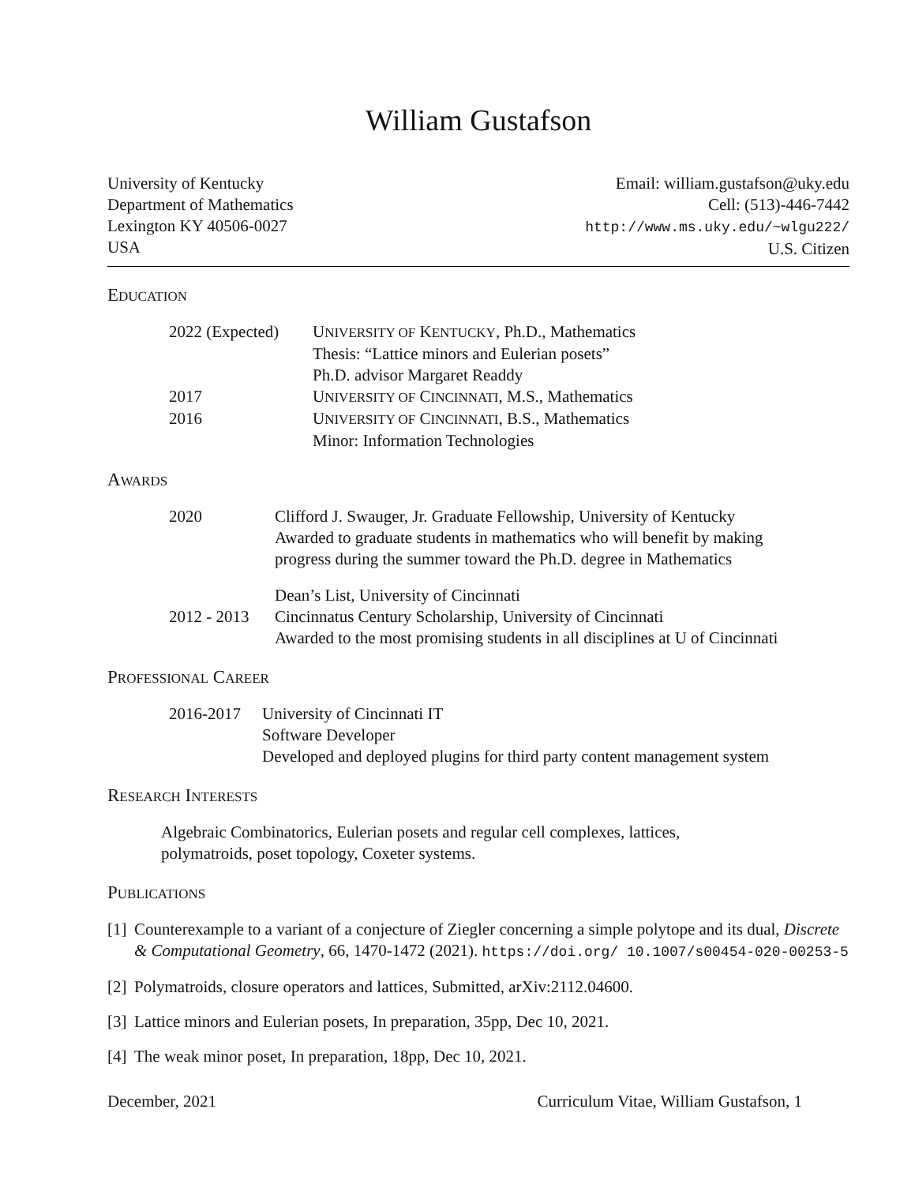William Gustafson
University of Kentucky
Department of Mathematics
Lexington KY 40506-0027
USA
Email: william.gustafson@uky.edu
Cell: (513)-446-7442
http://www.ms.uky.edu/~wlgu222/
U.S. Citizen
EDUCATION
2022 (Expected)
UNIVERSITY OF KENTUCKY, Ph.D., Mathematics
Thesis: “Lattice minors and Eulerian posets”
Ph.D. advisor Margaret Readdy
2017 UNIVERSITY OF CINCINNATI, M.S., Mathematics
2016 UNIVERSITY OF CINCINNATI, B.S., Mathematics
Minor: Information Technologies
AWARDS
2020 Clifford J. Swauger, Jr. Graduate Fellowship, University of Kentucky
Awarded to graduate students in mathematics who will benefit by making
progress during the summer toward the Ph.D. degree in Mathematics
Dean’s List, University of Cincinnati
2012 - 2013
Cincinnatus Century Scholarship, University of Cincinnati
Awarded to the most promising students in all disciplines at U of Cincinnati
PROFESSIONAL CAREER
2016-2017 University of Cincinnati IT
Software Developer
Developed and deployed plugins for third party content management system
RESEARCH INTERESTS
Algebraic Combinatorics, Eulerian posets and regular cell complexes, lattices,
polymatroids, poset topology, Coxeter systems.
PUBLICATIONS
[1]
Counterexample to a variant of a conjecture of Ziegler concerning a simple polytope and its dual, Discrete & Computational Geometry, 66, 1470-1472 (2021). https://doi.org/ 10.1007/s00454-020-00253-5
[2]
Polymatroids, closure operators and lattices, Submitted, arXiv:2112.04600.
[3]
Lattice minors and Eulerian posets, In preparation, 35pp, Dec 10, 2021.
[4]
The weak minor poset, In preparation, 18pp, Dec 10, 2021.
December, 2021 Curriculum Vitae, William Gustafson, 1